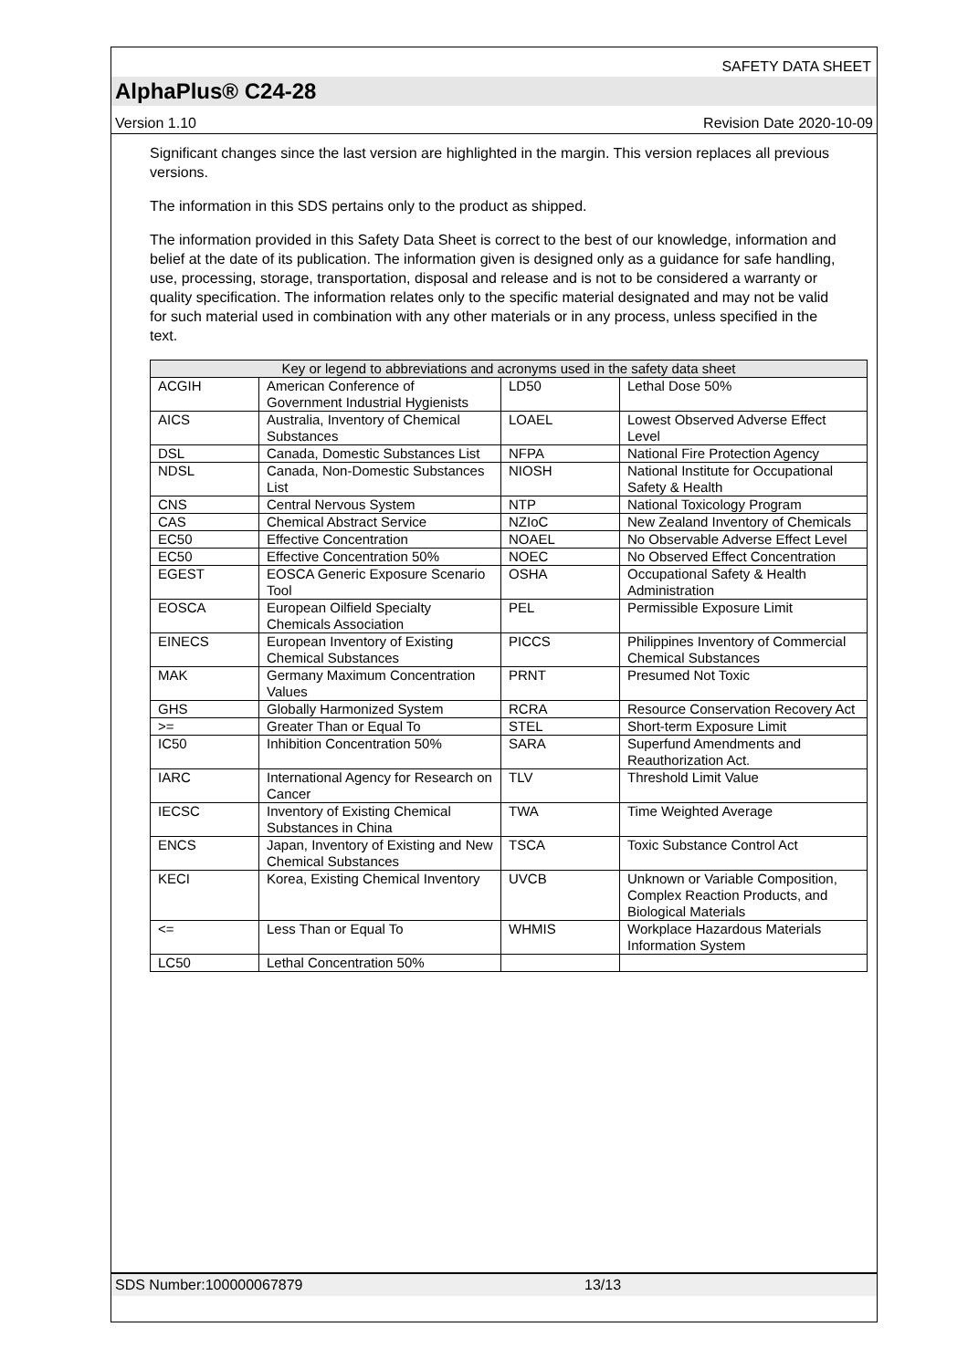SAFETY DATA SHEET
AlphaPlus® C24-28
Version 1.10 Revision Date 2020-10-09
Significant changes since the last version are highlighted in the margin. This version replaces all previous versions.
The information in this SDS pertains only to the product as shipped.
The information provided in this Safety Data Sheet is correct to the best of our knowledge, information and belief at the date of its publication. The information given is designed only as a guidance for safe handling, use, processing, storage, transportation, disposal and release and is not to be considered a warranty or quality specification. The information relates only to the specific material designated and may not be valid for such material used in combination with any other materials or in any process, unless specified in the text.
| Key or legend to abbreviations and acronyms used in the safety data sheet | | | |
| --- | --- | --- | --- |
| ACGIH | American Conference of Government Industrial Hygienists | LD50 | Lethal Dose 50% |
| AICS | Australia, Inventory of Chemical Substances | LOAEL | Lowest Observed Adverse Effect Level |
| DSL | Canada, Domestic Substances List | NFPA | National Fire Protection Agency |
| NDSL | Canada, Non-Domestic Substances List | NIOSH | National Institute for Occupational Safety & Health |
| CNS | Central Nervous System | NTP | National Toxicology Program |
| CAS | Chemical Abstract Service | NZIoC | New Zealand Inventory of Chemicals |
| EC50 | Effective Concentration | NOAEL | No Observable Adverse Effect Level |
| EC50 | Effective Concentration 50% | NOEC | No Observed Effect Concentration |
| EGEST | EOSCA Generic Exposure Scenario Tool | OSHA | Occupational Safety & Health Administration |
| EOSCA | European Oilfield Specialty Chemicals Association | PEL | Permissible Exposure Limit |
| EINECS | European Inventory of Existing Chemical Substances | PICCS | Philippines Inventory of Commercial Chemical Substances |
| MAK | Germany Maximum Concentration Values | PRNT | Presumed Not Toxic |
| GHS | Globally Harmonized System | RCRA | Resource Conservation Recovery Act |
| >= | Greater Than or Equal To | STEL | Short-term Exposure Limit |
| IC50 | Inhibition Concentration 50% | SARA | Superfund Amendments and Reauthorization Act. |
| IARC | International Agency for Research on Cancer | TLV | Threshold Limit Value |
| IECSC | Inventory of Existing Chemical Substances in China | TWA | Time Weighted Average |
| ENCS | Japan, Inventory of Existing and New Chemical Substances | TSCA | Toxic Substance Control Act |
| KECI | Korea, Existing Chemical Inventory | UVCB | Unknown or Variable Composition, Complex Reaction Products, and Biological Materials |
| <= | Less Than or Equal To | WHMIS | Workplace Hazardous Materials Information System |
| LC50 | Lethal Concentration 50% | | |
SDS Number:100000067879 13/13